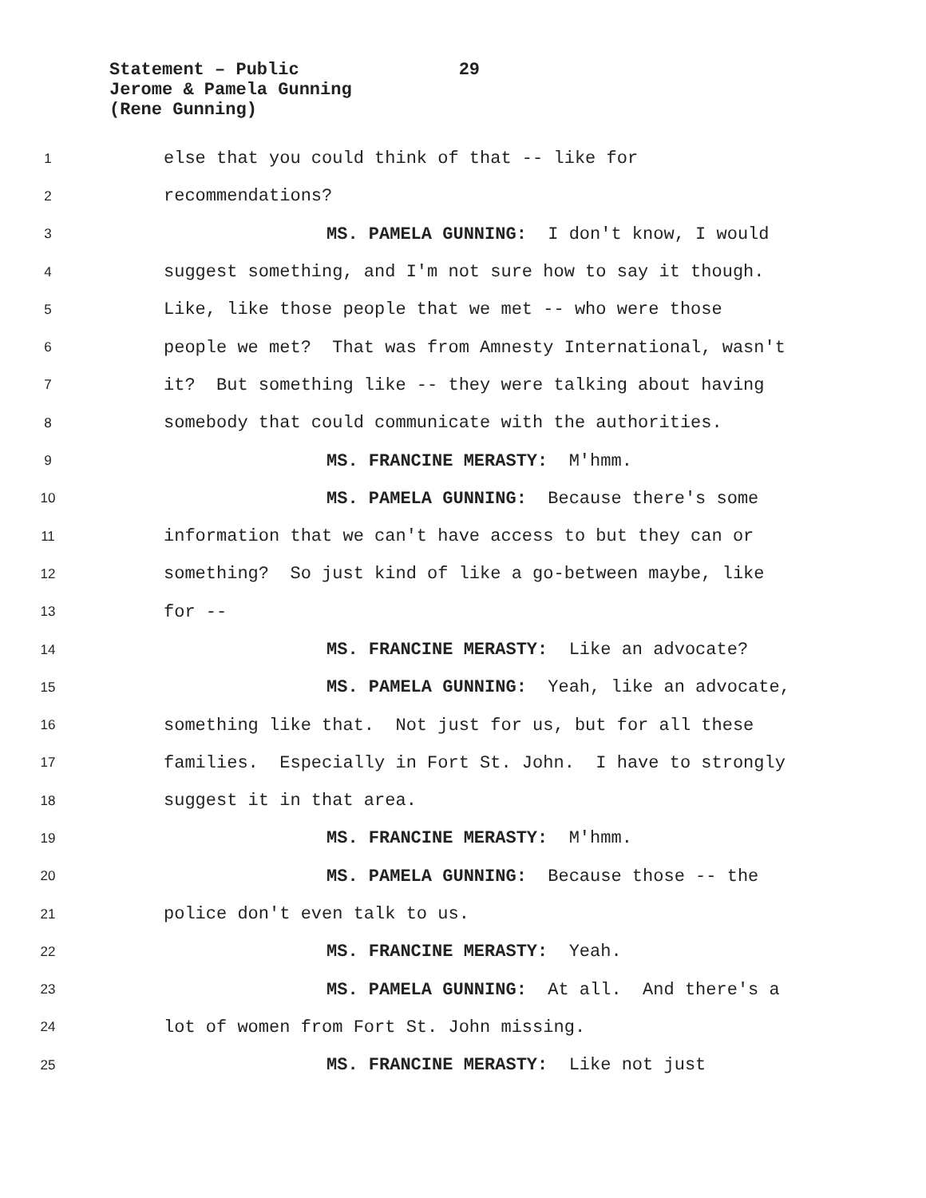Statement – Public 29
Jerome & Pamela Gunning
(Rene Gunning)
1 else that you could think of that -- like for
2 recommendations?
3 MS. PAMELA GUNNING: I don't know, I would
4 suggest something, and I'm not sure how to say it though.
5 Like, like those people that we met -- who were those
6 people we met? That was from Amnesty International, wasn't
7 it? But something like -- they were talking about having
8 somebody that could communicate with the authorities.
9 MS. FRANCINE MERASTY: M'hmm.
10 MS. PAMELA GUNNING: Because there's some
11 information that we can't have access to but they can or
12 something? So just kind of like a go-between maybe, like
13 for --
14 MS. FRANCINE MERASTY: Like an advocate?
15 MS. PAMELA GUNNING: Yeah, like an advocate,
16 something like that. Not just for us, but for all these
17 families. Especially in Fort St. John. I have to strongly
18 suggest it in that area.
19 MS. FRANCINE MERASTY: M'hmm.
20 MS. PAMELA GUNNING: Because those -- the
21 police don't even talk to us.
22 MS. FRANCINE MERASTY: Yeah.
23 MS. PAMELA GUNNING: At all. And there's a
24 lot of women from Fort St. John missing.
25 MS. FRANCINE MERASTY: Like not just